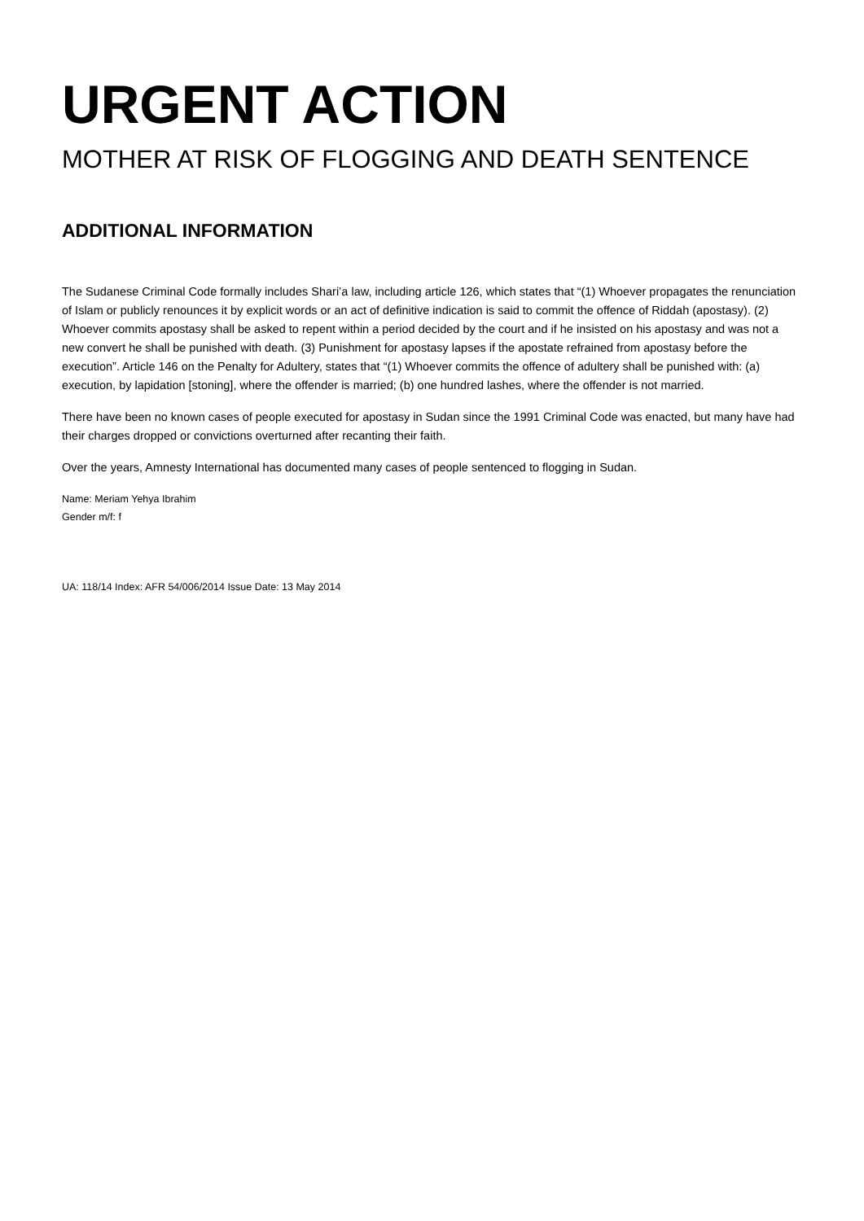URGENT ACTION
MOTHER AT RISK OF FLOGGING AND DEATH SENTENCE
ADDITIONAL INFORMATION
The Sudanese Criminal Code formally includes Shari’a law, including article 126, which states that “(1) Whoever propagates the renunciation of Islam or publicly renounces it by explicit words or an act of definitive indication is said to commit the offence of Riddah (apostasy). (2) Whoever commits apostasy shall be asked to repent within a period decided by the court and if he insisted on his apostasy and was not a new convert he shall be punished with death. (3) Punishment for apostasy lapses if the apostate refrained from apostasy before the execution”. Article 146 on the Penalty for Adultery, states that “(1) Whoever commits the offence of adultery shall be punished with: (a) execution, by lapidation [stoning], where the offender is married; (b) one hundred lashes, where the offender is not married.
There have been no known cases of people executed for apostasy in Sudan since the 1991 Criminal Code was enacted, but many have had their charges dropped or convictions overturned after recanting their faith.
Over the years, Amnesty International has documented many cases of people sentenced to flogging in Sudan.
Name: Meriam Yehya Ibrahim
Gender m/f: f
UA: 118/14 Index: AFR 54/006/2014 Issue Date: 13 May 2014